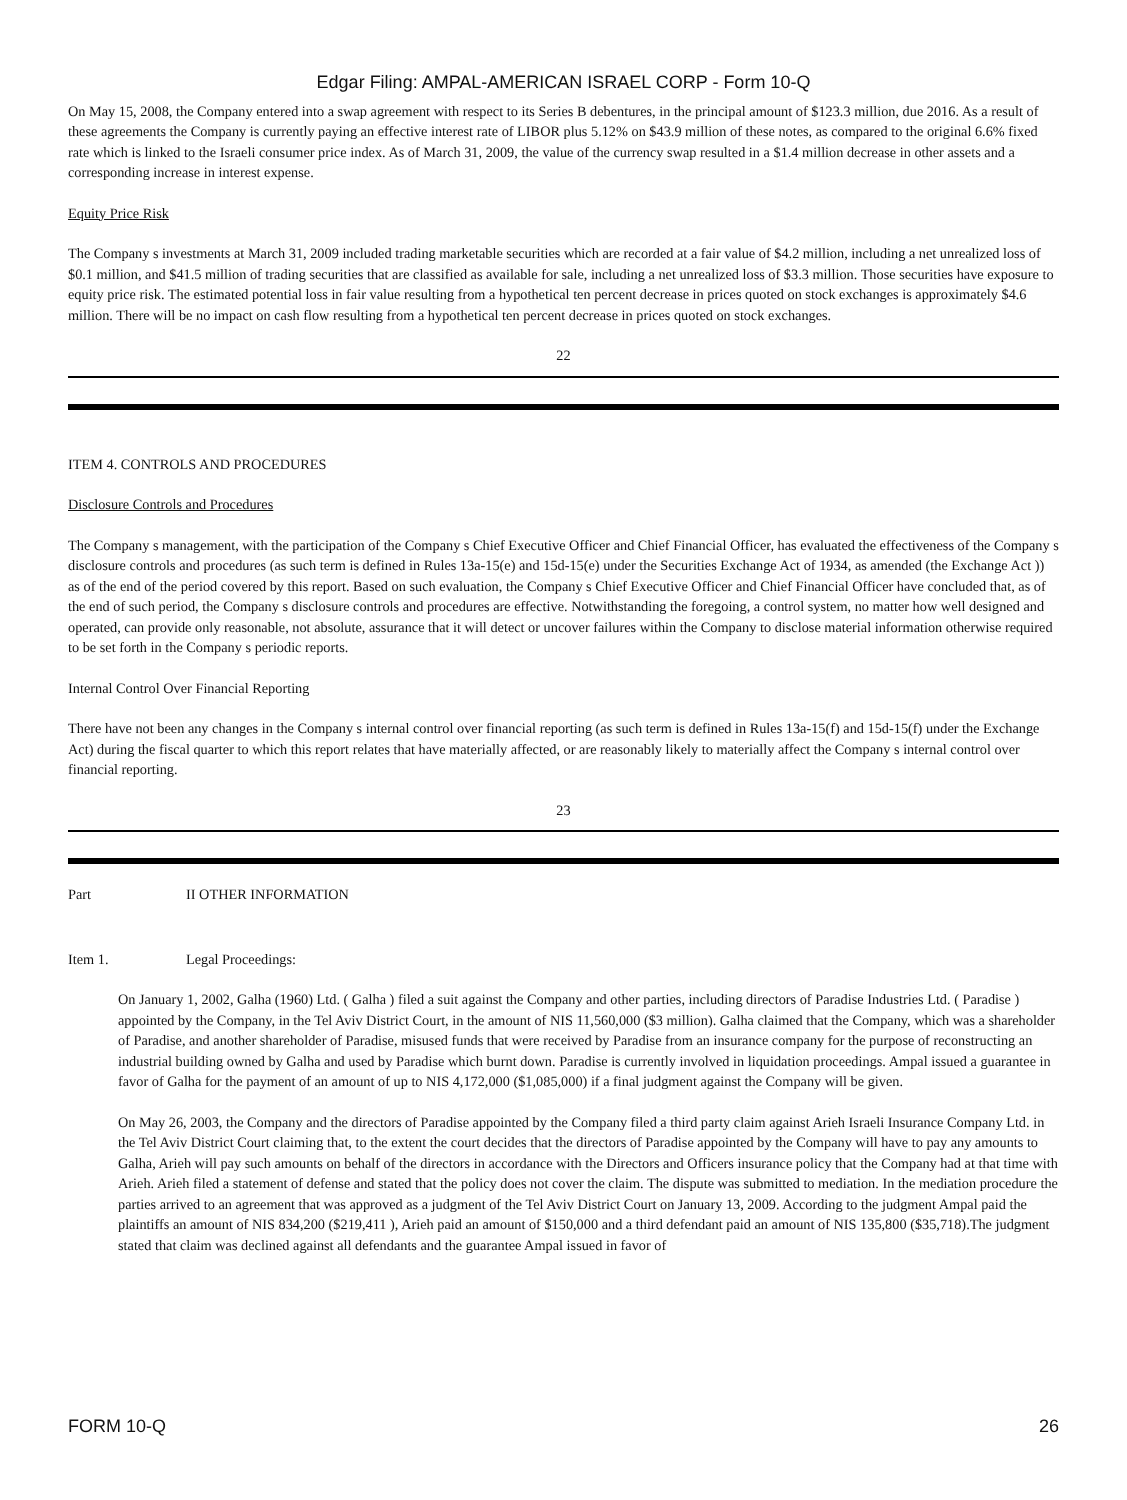Edgar Filing: AMPAL-AMERICAN ISRAEL CORP - Form 10-Q
On May 15, 2008, the Company entered into a swap agreement with respect to its Series B debentures, in the principal amount of $123.3 million, due 2016. As a result of these agreements the Company is currently paying an effective interest rate of LIBOR plus 5.12% on $43.9 million of these notes, as compared to the original 6.6% fixed rate which is linked to the Israeli consumer price index. As of March 31, 2009, the value of the currency swap resulted in a $1.4 million decrease in other assets and a corresponding increase in interest expense.
Equity Price Risk
The Company s investments at March 31, 2009 included trading marketable securities which are recorded at a fair value of $4.2 million, including a net unrealized loss of $0.1 million, and $41.5 million of trading securities that are classified as available for sale, including a net unrealized loss of $3.3 million. Those securities have exposure to equity price risk. The estimated potential loss in fair value resulting from a hypothetical ten percent decrease in prices quoted on stock exchanges is approximately $4.6 million. There will be no impact on cash flow resulting from a hypothetical ten percent decrease in prices quoted on stock exchanges.
22
ITEM 4. CONTROLS AND PROCEDURES
Disclosure Controls and Procedures
The Company s management, with the participation of the Company s Chief Executive Officer and Chief Financial Officer, has evaluated the effectiveness of the Company s disclosure controls and procedures (as such term is defined in Rules 13a-15(e) and 15d-15(e) under the Securities Exchange Act of 1934, as amended (the Exchange Act )) as of the end of the period covered by this report. Based on such evaluation, the Company s Chief Executive Officer and Chief Financial Officer have concluded that, as of the end of such period, the Company s disclosure controls and procedures are effective. Notwithstanding the foregoing, a control system, no matter how well designed and operated, can provide only reasonable, not absolute, assurance that it will detect or uncover failures within the Company to disclose material information otherwise required to be set forth in the Company s periodic reports.
Internal Control Over Financial Reporting
There have not been any changes in the Company s internal control over financial reporting (as such term is defined in Rules 13a-15(f) and 15d-15(f) under the Exchange Act) during the fiscal quarter to which this report relates that have materially affected, or are reasonably likely to materially affect the Company s internal control over financial reporting.
23
Part II OTHER INFORMATION
Item 1. Legal Proceedings:
On January 1, 2002, Galha (1960) Ltd. ( Galha ) filed a suit against the Company and other parties, including directors of Paradise Industries Ltd. ( Paradise ) appointed by the Company, in the Tel Aviv District Court, in the amount of NIS 11,560,000 ($3 million). Galha claimed that the Company, which was a shareholder of Paradise, and another shareholder of Paradise, misused funds that were received by Paradise from an insurance company for the purpose of reconstructing an industrial building owned by Galha and used by Paradise which burnt down. Paradise is currently involved in liquidation proceedings. Ampal issued a guarantee in favor of Galha for the payment of an amount of up to NIS 4,172,000 ($1,085,000) if a final judgment against the Company will be given.
On May 26, 2003, the Company and the directors of Paradise appointed by the Company filed a third party claim against Arieh Israeli Insurance Company Ltd. in the Tel Aviv District Court claiming that, to the extent the court decides that the directors of Paradise appointed by the Company will have to pay any amounts to Galha, Arieh will pay such amounts on behalf of the directors in accordance with the Directors and Officers insurance policy that the Company had at that time with Arieh. Arieh filed a statement of defense and stated that the policy does not cover the claim. The dispute was submitted to mediation. In the mediation procedure the parties arrived to an agreement that was approved as a judgment of the Tel Aviv District Court on January 13, 2009. According to the judgment Ampal paid the plaintiffs an amount of NIS 834,200 ($219,411 ), Arieh paid an amount of $150,000 and a third defendant paid an amount of NIS 135,800 ($35,718).The judgment stated that claim was declined against all defendants and the guarantee Ampal issued in favor of
FORM 10-Q 26